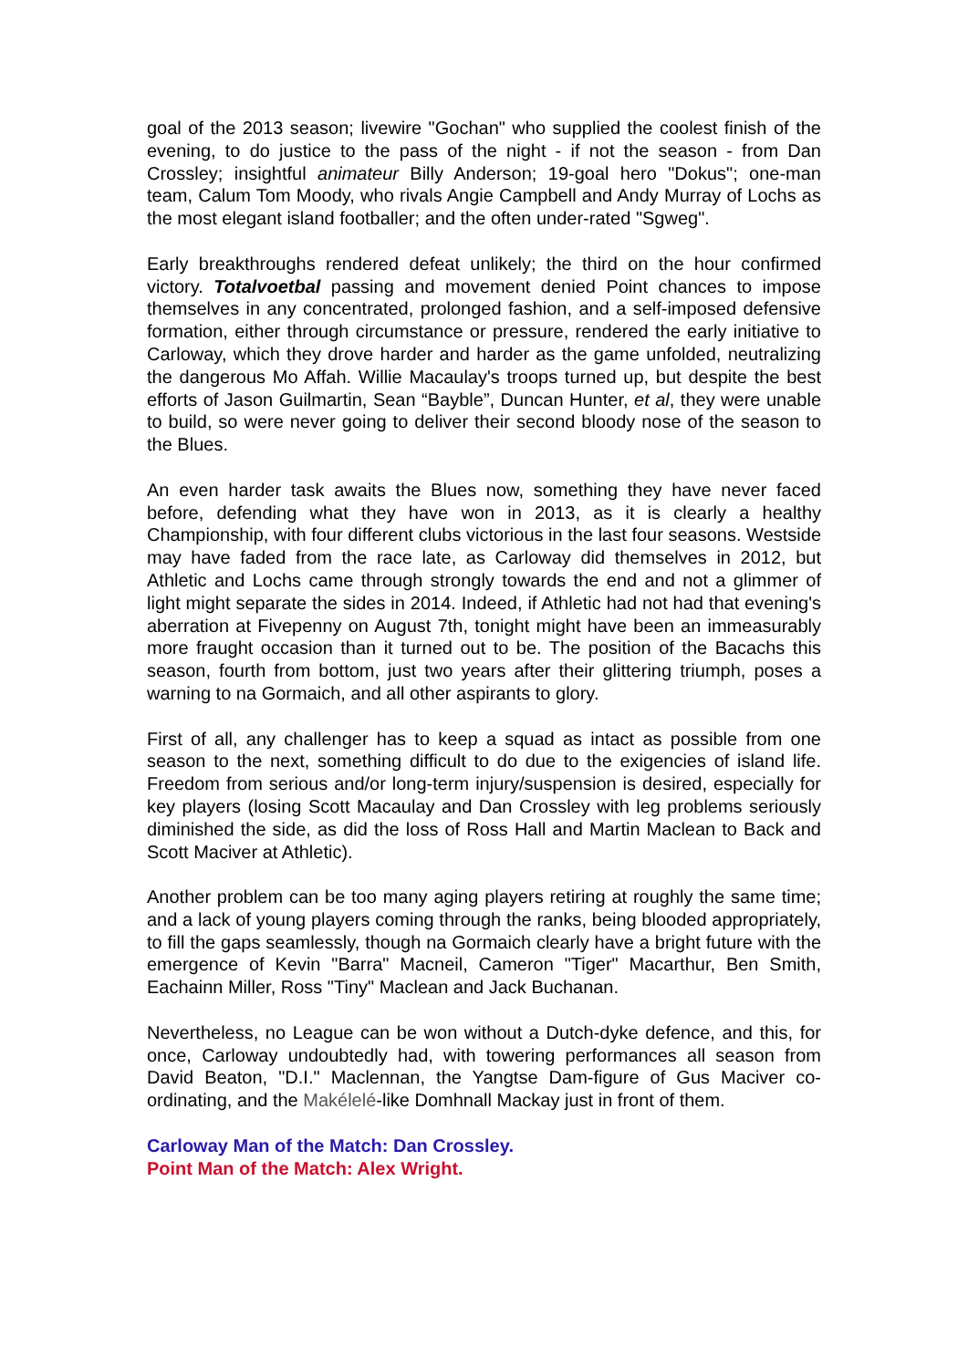goal of the 2013 season; livewire "Gochan" who supplied the coolest finish of the evening, to do justice to the pass of the night - if not the season - from Dan Crossley; insightful animateur Billy Anderson; 19-goal hero "Dokus"; one-man team, Calum Tom Moody, who rivals Angie Campbell and Andy Murray of Lochs as the most elegant island footballer; and the often under-rated "Sgweg".
Early breakthroughs rendered defeat unlikely; the third on the hour confirmed victory. Totalvoetbal passing and movement denied Point chances to impose themselves in any concentrated, prolonged fashion, and a self-imposed defensive formation, either through circumstance or pressure, rendered the early initiative to Carloway, which they drove harder and harder as the game unfolded, neutralizing the dangerous Mo Affah. Willie Macaulay's troops turned up, but despite the best efforts of Jason Guilmartin, Sean “Bayble”, Duncan Hunter, et al, they were unable to build, so were never going to deliver their second bloody nose of the season to the Blues.
An even harder task awaits the Blues now, something they have never faced before, defending what they have won in 2013, as it is clearly a healthy Championship, with four different clubs victorious in the last four seasons. Westside may have faded from the race late, as Carloway did themselves in 2012, but Athletic and Lochs came through strongly towards the end and not a glimmer of light might separate the sides in 2014. Indeed, if Athletic had not had that evening's aberration at Fivepenny on August 7th, tonight might have been an immeasurably more fraught occasion than it turned out to be. The position of the Bacachs this season, fourth from bottom, just two years after their glittering triumph, poses a warning to na Gormaich, and all other aspirants to glory.
First of all, any challenger has to keep a squad as intact as possible from one season to the next, something difficult to do due to the exigencies of island life. Freedom from serious and/or long-term injury/suspension is desired, especially for key players (losing Scott Macaulay and Dan Crossley with leg problems seriously diminished the side, as did the loss of Ross Hall and Martin Maclean to Back and Scott Maciver at Athletic).
Another problem can be too many aging players retiring at roughly the same time; and a lack of young players coming through the ranks, being blooded appropriately, to fill the gaps seamlessly, though na Gormaich clearly have a bright future with the emergence of Kevin "Barra" Macneil, Cameron "Tiger" Macarthur, Ben Smith, Eachainn Miller, Ross "Tiny" Maclean and Jack Buchanan.
Nevertheless, no League can be won without a Dutch-dyke defence, and this, for once, Carloway undoubtedly had, with towering performances all season from David Beaton, "D.I." Maclennan, the Yangtse Dam-figure of Gus Maciver co-ordinating, and the Makélelé-like Domhnall Mackay just in front of them.
Carloway Man of the Match: Dan Crossley.
Point Man of the Match: Alex Wright.